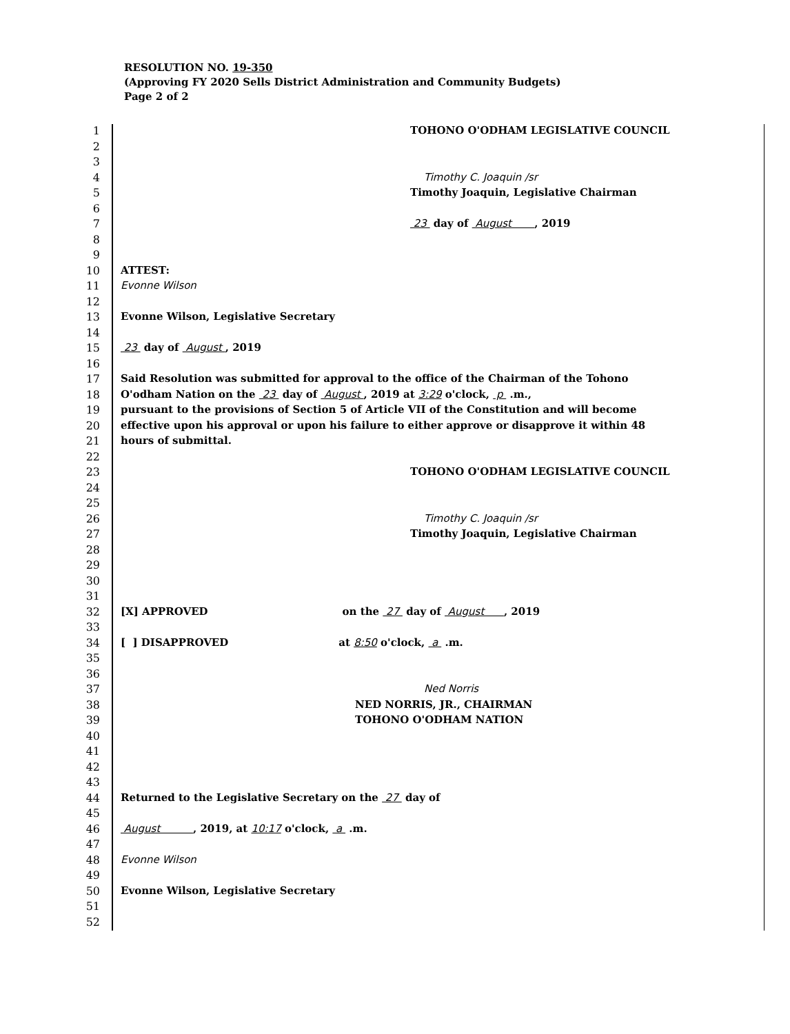RESOLUTION NO. 19-350
(Approving FY 2020 Sells District Administration and Community Budgets)
Page 2 of 2
1 TOHONO O'ODHAM LEGISLATIVE COUNCIL
2
3
4 Timothy C. Joaquin /sr
5 Timothy Joaquin, Legislative Chairman
6
7 23 day of August , 2019
8
9
10 ATTEST:
11 Evonne Wilson
12
13 Evonne Wilson, Legislative Secretary
14
15 23 day of August , 2019
16
17 Said Resolution was submitted for approval to the office of the Chairman of the Tohono
18 O'odham Nation on the 23 day of August , 2019 at 3:29 o'clock, p .m.,
19 pursuant to the provisions of Section 5 of Article VII of the Constitution and will become
20 effective upon his approval or upon his failure to either approve or disapprove it within 48
21 hours of submittal.
22
23 TOHONO O'ODHAM LEGISLATIVE COUNCIL
24
25
26 Timothy C. Joaquin /sr
27 Timothy Joaquin, Legislative Chairman
28
29
30
31
32 [X] APPROVED on the 27 day of August , 2019
33
34 [ ] DISAPPROVED at 8:50 o'clock, a .m.
35
36
37 Ned Norris
38 NED NORRIS, JR., CHAIRMAN
39 TOHONO O'ODHAM NATION
40
41
42
43
44 Returned to the Legislative Secretary on the 27 day of
45
46 August , 2019, at 10:17 o'clock, a .m.
47
48 Evonne Wilson
49
50 Evonne Wilson, Legislative Secretary
51
52